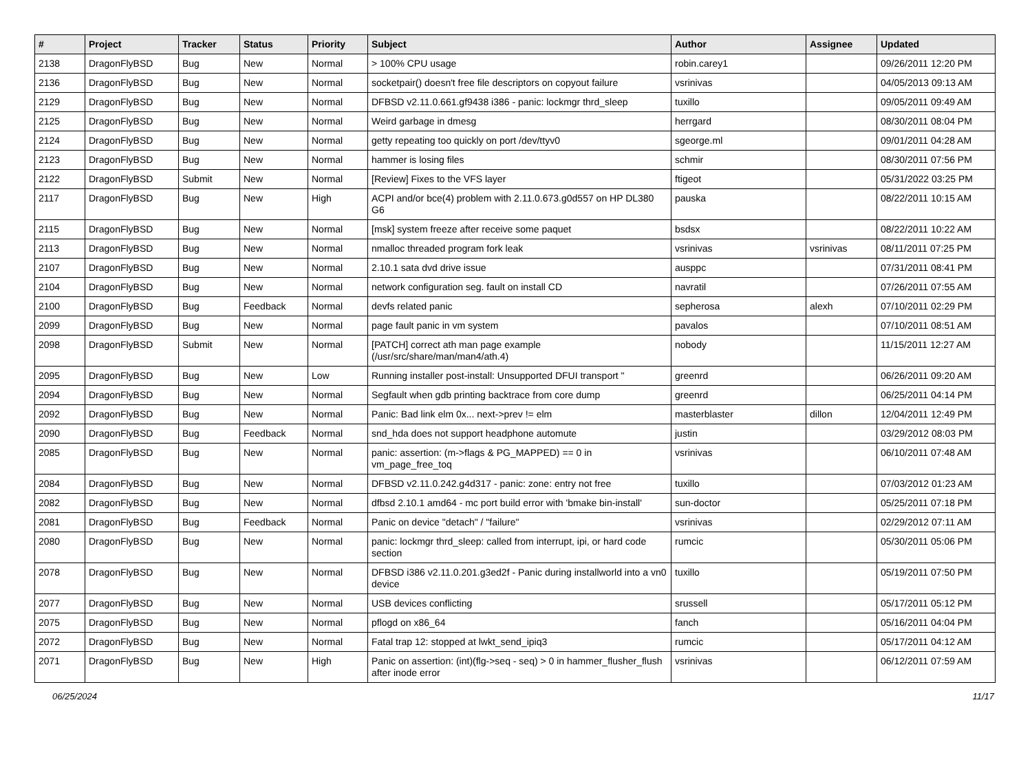| # | Project | Tracker | Status | Priority | Subject | Author | Assignee | Updated |
| --- | --- | --- | --- | --- | --- | --- | --- | --- |
| 2138 | DragonFlyBSD | Bug | New | Normal | > 100% CPU usage | robin.carey1 | | 09/26/2011 12:20 PM |
| 2136 | DragonFlyBSD | Bug | New | Normal | socketpair() doesn't free file descriptors on copyout failure | vsrinivas | | 04/05/2013 09:13 AM |
| 2129 | DragonFlyBSD | Bug | New | Normal | DFBSD v2.11.0.661.gf9438 i386 - panic: lockmgr thrd_sleep | tuxillo | | 09/05/2011 09:49 AM |
| 2125 | DragonFlyBSD | Bug | New | Normal | Weird garbage in dmesg | herrgard | | 08/30/2011 08:04 PM |
| 2124 | DragonFlyBSD | Bug | New | Normal | getty repeating too quickly on port /dev/ttyv0 | sgeorge.ml | | 09/01/2011 04:28 AM |
| 2123 | DragonFlyBSD | Bug | New | Normal | hammer is losing files | schmir | | 08/30/2011 07:56 PM |
| 2122 | DragonFlyBSD | Submit | New | Normal | [Review] Fixes to the VFS layer | ftigeot | | 05/31/2022 03:25 PM |
| 2117 | DragonFlyBSD | Bug | New | High | ACPI and/or bce(4) problem with 2.11.0.673.g0d557 on HP DL380 G6 | pauska | | 08/22/2011 10:15 AM |
| 2115 | DragonFlyBSD | Bug | New | Normal | [msk] system freeze after receive some paquet | bsdsx | | 08/22/2011 10:22 AM |
| 2113 | DragonFlyBSD | Bug | New | Normal | nmalloc threaded program fork leak | vsrinivas | vsrinivas | 08/11/2011 07:25 PM |
| 2107 | DragonFlyBSD | Bug | New | Normal | 2.10.1 sata dvd drive issue | ausppc | | 07/31/2011 08:41 PM |
| 2104 | DragonFlyBSD | Bug | New | Normal | network configuration seg. fault on install CD | navratil | | 07/26/2011 07:55 AM |
| 2100 | DragonFlyBSD | Bug | Feedback | Normal | devfs related panic | sepherosa | alexh | 07/10/2011 02:29 PM |
| 2099 | DragonFlyBSD | Bug | New | Normal | page fault panic in vm system | pavalos | | 07/10/2011 08:51 AM |
| 2098 | DragonFlyBSD | Submit | New | Normal | [PATCH] correct ath man page example (/usr/src/share/man/man4/ath.4) | nobody | | 11/15/2011 12:27 AM |
| 2095 | DragonFlyBSD | Bug | New | Low | Running installer post-install: Unsupported DFUI transport " | greenrd | | 06/26/2011 09:20 AM |
| 2094 | DragonFlyBSD | Bug | New | Normal | Segfault when gdb printing backtrace from core dump | greenrd | | 06/25/2011 04:14 PM |
| 2092 | DragonFlyBSD | Bug | New | Normal | Panic: Bad link elm 0x... next->prev != elm | masterblaster | dillon | 12/04/2011 12:49 PM |
| 2090 | DragonFlyBSD | Bug | Feedback | Normal | snd_hda does not support headphone automute | justin | | 03/29/2012 08:03 PM |
| 2085 | DragonFlyBSD | Bug | New | Normal | panic: assertion: (m->flags & PG_MAPPED) == 0 in vm_page_free_toq | vsrinivas | | 06/10/2011 07:48 AM |
| 2084 | DragonFlyBSD | Bug | New | Normal | DFBSD v2.11.0.242.g4d317 - panic: zone: entry not free | tuxillo | | 07/03/2012 01:23 AM |
| 2082 | DragonFlyBSD | Bug | New | Normal | dfbsd 2.10.1 amd64 - mc port build error with 'bmake bin-install' | sun-doctor | | 05/25/2011 07:18 PM |
| 2081 | DragonFlyBSD | Bug | Feedback | Normal | Panic on device "detach" / "failure" | vsrinivas | | 02/29/2012 07:11 AM |
| 2080 | DragonFlyBSD | Bug | New | Normal | panic: lockmgr thrd_sleep: called from interrupt, ipi, or hard code section | rumcic | | 05/30/2011 05:06 PM |
| 2078 | DragonFlyBSD | Bug | New | Normal | DFBSD i386 v2.11.0.201.g3ed2f - Panic during installworld into a vn0 device | tuxillo | | 05/19/2011 07:50 PM |
| 2077 | DragonFlyBSD | Bug | New | Normal | USB devices conflicting | srussell | | 05/17/2011 05:12 PM |
| 2075 | DragonFlyBSD | Bug | New | Normal | pflogd on x86_64 | fanch | | 05/16/2011 04:04 PM |
| 2072 | DragonFlyBSD | Bug | New | Normal | Fatal trap 12: stopped at lwkt_send_ipiq3 | rumcic | | 05/17/2011 04:12 AM |
| 2071 | DragonFlyBSD | Bug | New | High | Panic on assertion: (int)(flg->seq - seq) > 0 in hammer_flusher_flush after inode error | vsrinivas | | 06/12/2011 07:59 AM |
06/25/2024 11/17